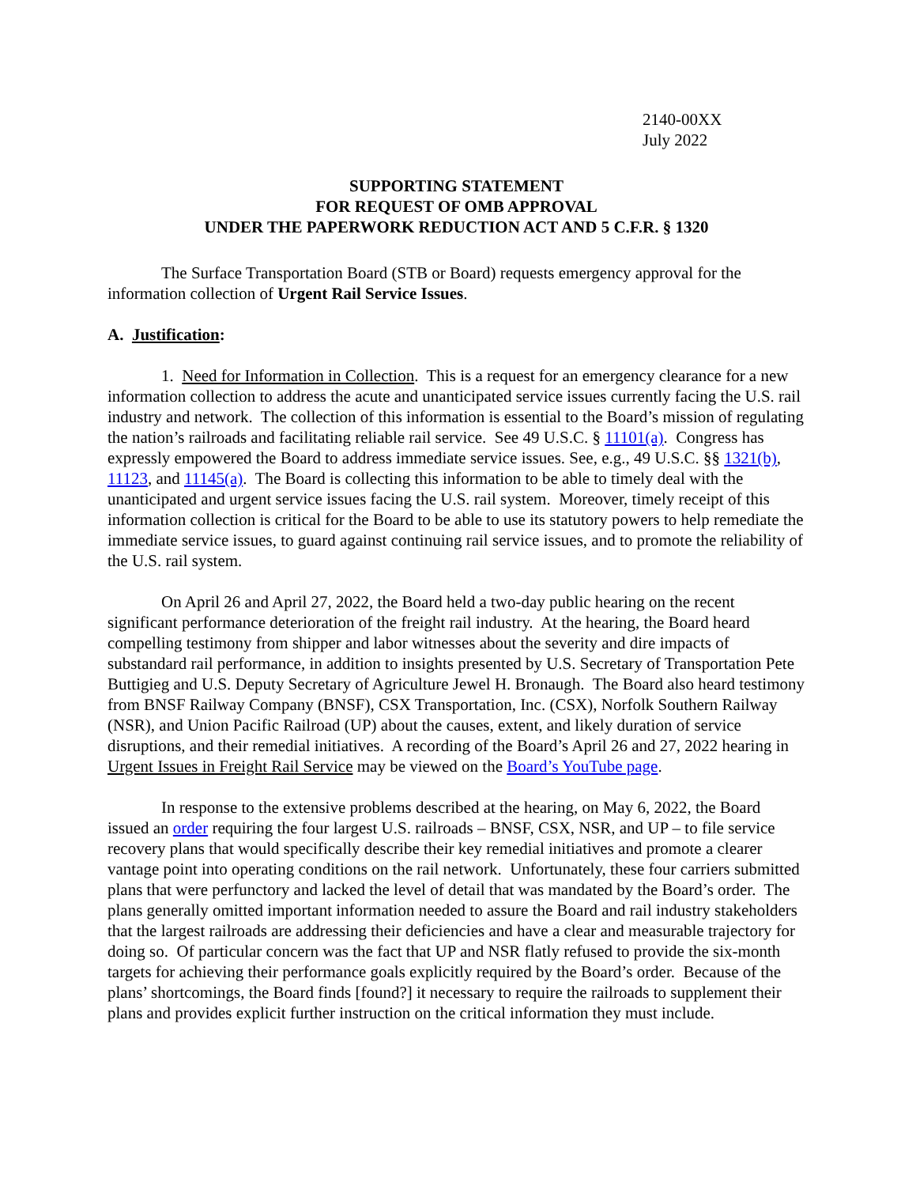2140-00XX
July 2022
SUPPORTING STATEMENT
FOR REQUEST OF OMB APPROVAL
UNDER THE PAPERWORK REDUCTION ACT AND 5 C.F.R. § 1320
The Surface Transportation Board (STB or Board) requests emergency approval for the information collection of Urgent Rail Service Issues.
A. Justification:
1. Need for Information in Collection. This is a request for an emergency clearance for a new information collection to address the acute and unanticipated service issues currently facing the U.S. rail industry and network. The collection of this information is essential to the Board’s mission of regulating the nation’s railroads and facilitating reliable rail service. See 49 U.S.C. § 11101(a). Congress has expressly empowered the Board to address immediate service issues. See, e.g., 49 U.S.C. §§ 1321(b), 11123, and 11145(a). The Board is collecting this information to be able to timely deal with the unanticipated and urgent service issues facing the U.S. rail system. Moreover, timely receipt of this information collection is critical for the Board to be able to use its statutory powers to help remediate the immediate service issues, to guard against continuing rail service issues, and to promote the reliability of the U.S. rail system.
On April 26 and April 27, 2022, the Board held a two-day public hearing on the recent significant performance deterioration of the freight rail industry. At the hearing, the Board heard compelling testimony from shipper and labor witnesses about the severity and dire impacts of substandard rail performance, in addition to insights presented by U.S. Secretary of Transportation Pete Buttigieg and U.S. Deputy Secretary of Agriculture Jewel H. Bronaugh. The Board also heard testimony from BNSF Railway Company (BNSF), CSX Transportation, Inc. (CSX), Norfolk Southern Railway (NSR), and Union Pacific Railroad (UP) about the causes, extent, and likely duration of service disruptions, and their remedial initiatives. A recording of the Board’s April 26 and 27, 2022 hearing in Urgent Issues in Freight Rail Service may be viewed on the Board’s YouTube page.
In response to the extensive problems described at the hearing, on May 6, 2022, the Board issued an order requiring the four largest U.S. railroads – BNSF, CSX, NSR, and UP – to file service recovery plans that would specifically describe their key remedial initiatives and promote a clearer vantage point into operating conditions on the rail network. Unfortunately, these four carriers submitted plans that were perfunctory and lacked the level of detail that was mandated by the Board’s order. The plans generally omitted important information needed to assure the Board and rail industry stakeholders that the largest railroads are addressing their deficiencies and have a clear and measurable trajectory for doing so. Of particular concern was the fact that UP and NSR flatly refused to provide the six-month targets for achieving their performance goals explicitly required by the Board’s order. Because of the plans’ shortcomings, the Board finds [found?] it necessary to require the railroads to supplement their plans and provides explicit further instruction on the critical information they must include.